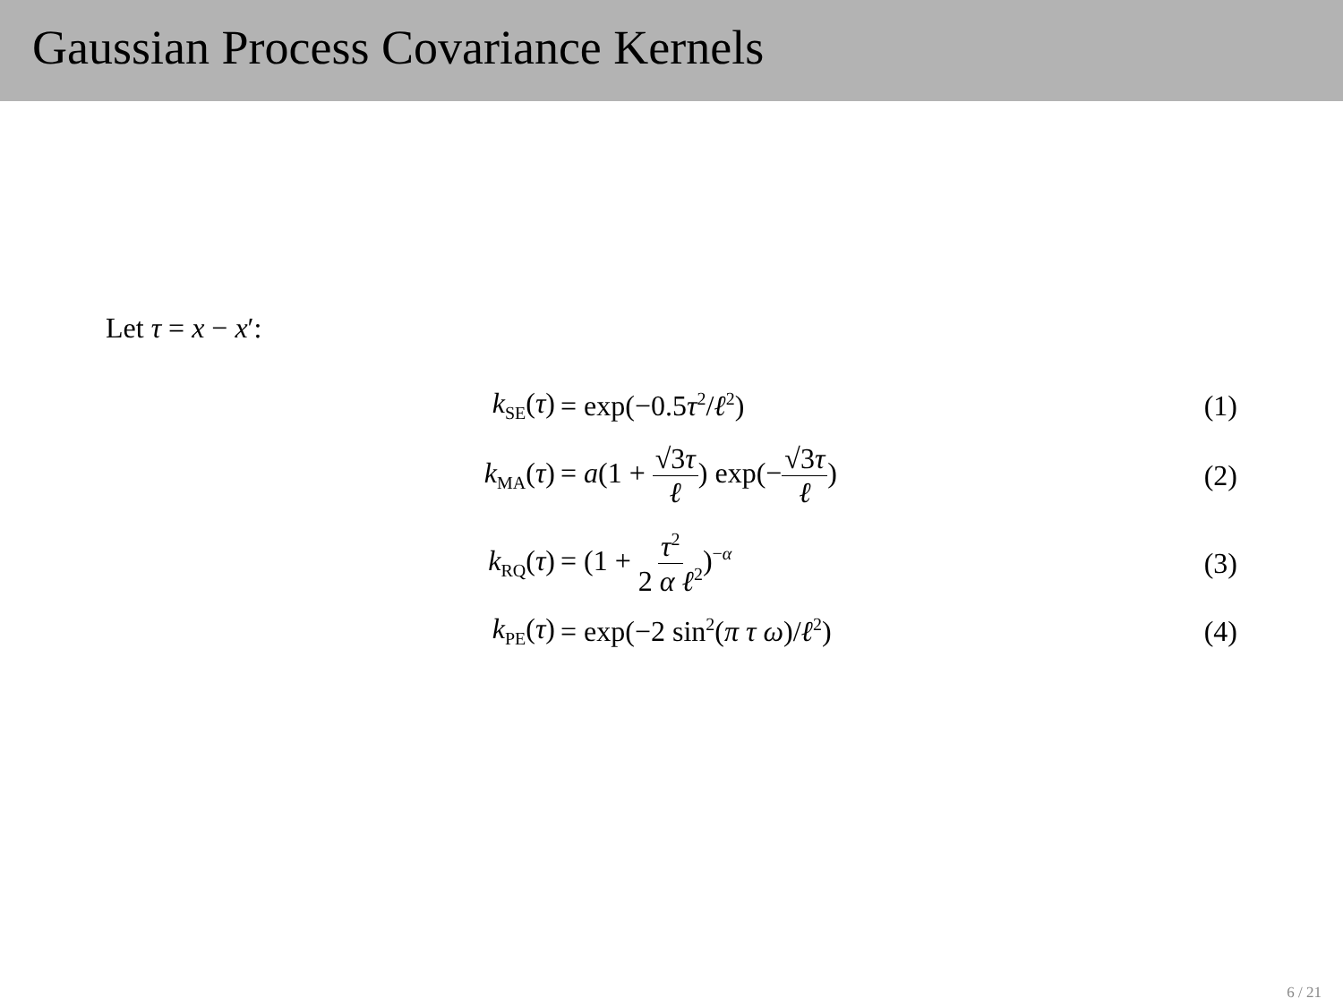Gaussian Process Covariance Kernels
Let τ = x − x′:
k<sub>SE</sub>(τ) = exp(−0.5τ<sup>2</sup>/ℓ<sup>2</sup>) (1)
k<sub>MA</sub>(τ) = a(1 + √3τ ℓ) exp(−√3τ ℓ) (2)
k<sub>RQ</sub>(τ) = (1 + τ<sup>2</sup> 2 α ℓ<sup>2</sup>)<sup>−α</sup> (3)
k<sub>PE</sub>(τ) = exp(−2 sin<sup>2</sup>(π τ ω)/ℓ<sup>2</sup>) (4)
6 / 21